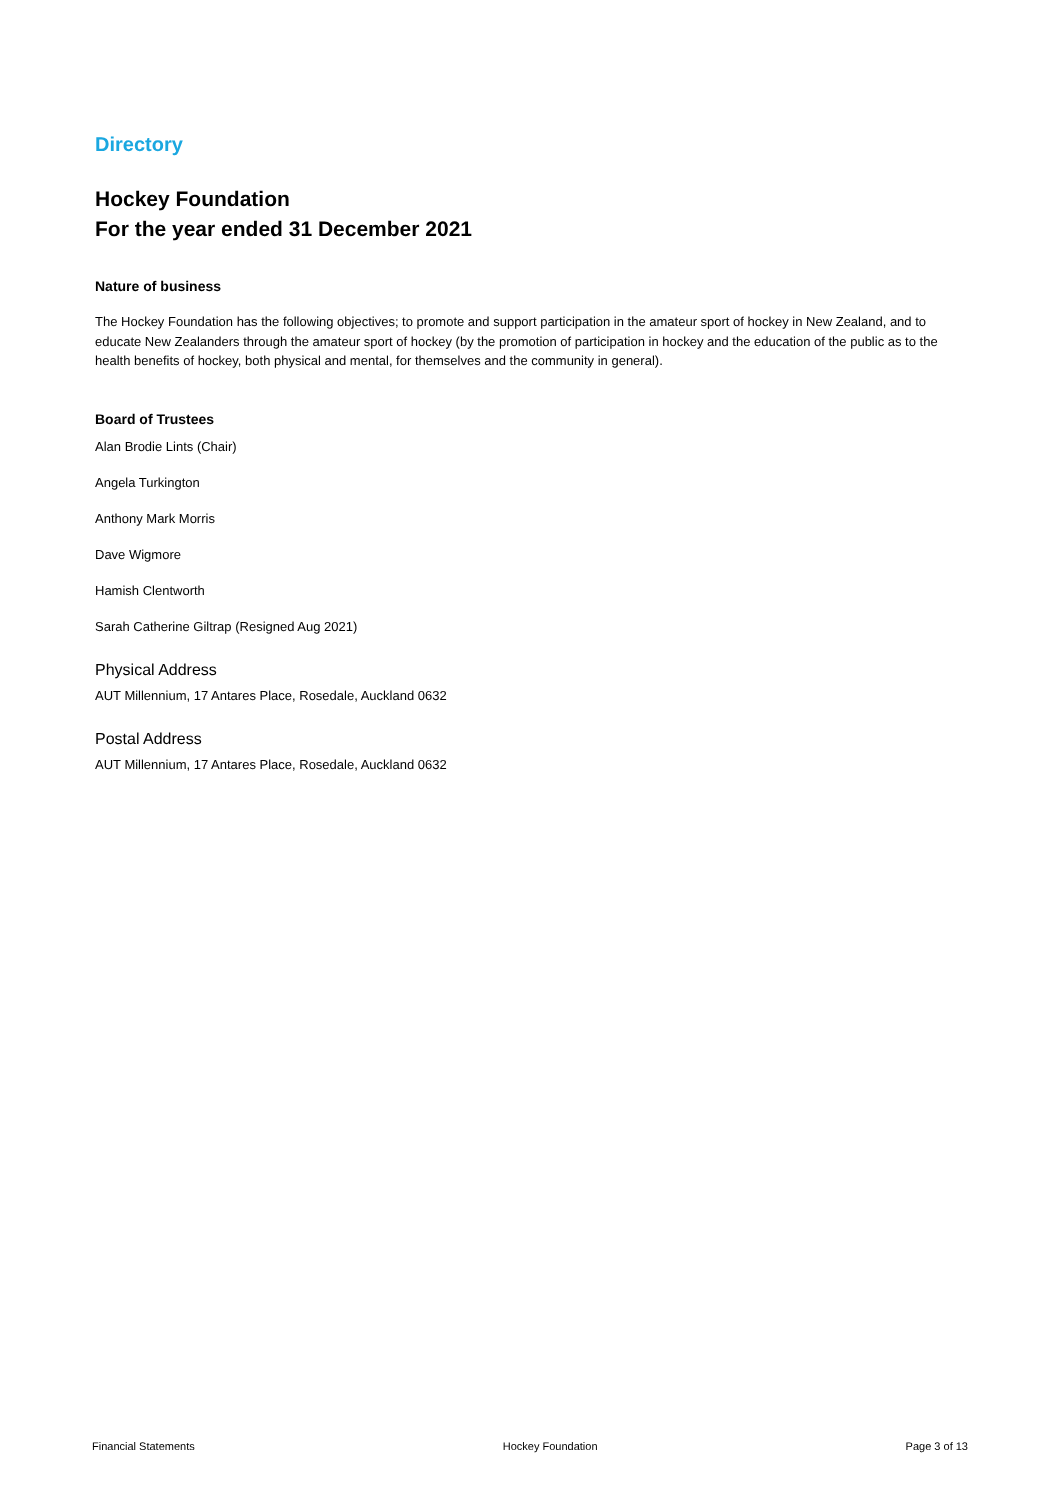Directory
Hockey Foundation
For the year ended 31 December 2021
Nature of business
The Hockey Foundation has the following objectives; to promote and support participation in the amateur sport of hockey in New Zealand, and to educate New Zealanders through the amateur sport of hockey (by the promotion of participation in hockey and the education of the public as to the health benefits of hockey, both physical and mental, for themselves and the community in general).
Board of Trustees
Alan Brodie Lints (Chair)
Angela Turkington
Anthony Mark Morris
Dave Wigmore
Hamish Clentworth
Sarah Catherine Giltrap (Resigned Aug 2021)
Physical Address
AUT Millennium, 17 Antares Place, Rosedale, Auckland 0632
Postal Address
AUT Millennium, 17 Antares Place, Rosedale, Auckland 0632
Financial Statements Hockey Foundation Page 3 of 13